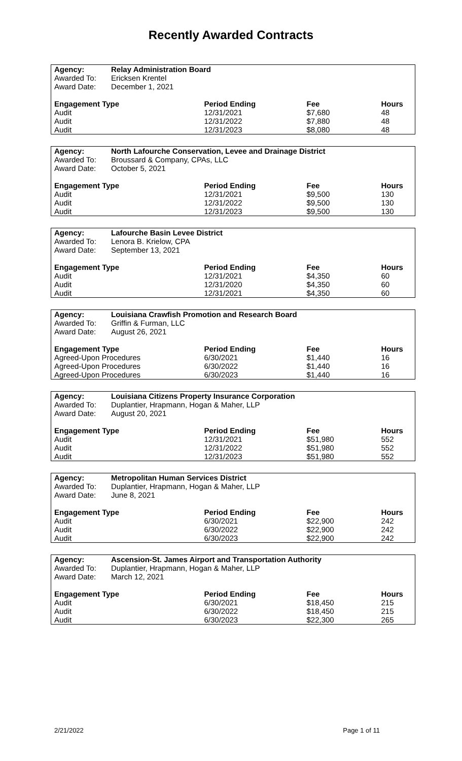Recently Awarded Contracts
| Agency: | Relay Administration Board | | | |
| --- | --- | --- | --- | --- |
| Awarded To: | Ericksen Krentel | | | |
| Award Date: | December 1, 2021 | | | |
| Engagement Type | | Period Ending | Fee | Hours |
| Audit | | 12/31/2021 | $7,680 | 48 |
| Audit | | 12/31/2022 | $7,880 | 48 |
| Audit | | 12/31/2023 | $8,080 | 48 |
| Agency: | North Lafourche Conservation, Levee and Drainage District | | | |
| --- | --- | --- | --- | --- |
| Awarded To: | Broussard & Company, CPAs, LLC | | | |
| Award Date: | October 5, 2021 | | | |
| Engagement Type | | Period Ending | Fee | Hours |
| Audit | | 12/31/2021 | $9,500 | 130 |
| Audit | | 12/31/2022 | $9,500 | 130 |
| Audit | | 12/31/2023 | $9,500 | 130 |
| Agency: | Lafourche Basin Levee District | | | |
| --- | --- | --- | --- | --- |
| Awarded To: | Lenora B. Krielow, CPA | | | |
| Award Date: | September 13, 2021 | | | |
| Engagement Type | | Period Ending | Fee | Hours |
| Audit | | 12/31/2021 | $4,350 | 60 |
| Audit | | 12/31/2020 | $4,350 | 60 |
| Audit | | 12/31/2021 | $4,350 | 60 |
| Agency: | Louisiana Crawfish Promotion and Research Board | | | |
| --- | --- | --- | --- | --- |
| Awarded To: | Griffin & Furman, LLC | | | |
| Award Date: | August 26, 2021 | | | |
| Engagement Type | | Period Ending | Fee | Hours |
| Agreed-Upon Procedures | | 6/30/2021 | $1,440 | 16 |
| Agreed-Upon Procedures | | 6/30/2022 | $1,440 | 16 |
| Agreed-Upon Procedures | | 6/30/2023 | $1,440 | 16 |
| Agency: | Louisiana Citizens Property Insurance Corporation | | | |
| --- | --- | --- | --- | --- |
| Awarded To: | Duplantier, Hrapmann, Hogan & Maher, LLP | | | |
| Award Date: | August 20, 2021 | | | |
| Engagement Type | | Period Ending | Fee | Hours |
| Audit | | 12/31/2021 | $51,980 | 552 |
| Audit | | 12/31/2022 | $51,980 | 552 |
| Audit | | 12/31/2023 | $51,980 | 552 |
| Agency: | Metropolitan Human Services District | | | |
| --- | --- | --- | --- | --- |
| Awarded To: | Duplantier, Hrapmann, Hogan & Maher, LLP | | | |
| Award Date: | June 8, 2021 | | | |
| Engagement Type | | Period Ending | Fee | Hours |
| Audit | | 6/30/2021 | $22,900 | 242 |
| Audit | | 6/30/2022 | $22,900 | 242 |
| Audit | | 6/30/2023 | $22,900 | 242 |
| Agency: | Ascension-St. James Airport and Transportation Authority | | | |
| --- | --- | --- | --- | --- |
| Awarded To: | Duplantier, Hrapmann, Hogan & Maher, LLP | | | |
| Award Date: | March 12, 2021 | | | |
| Engagement Type | | Period Ending | Fee | Hours |
| Audit | | 6/30/2021 | $18,450 | 215 |
| Audit | | 6/30/2022 | $18,450 | 215 |
| Audit | | 6/30/2023 | $22,300 | 265 |
2/21/2022 Page 1 of 11